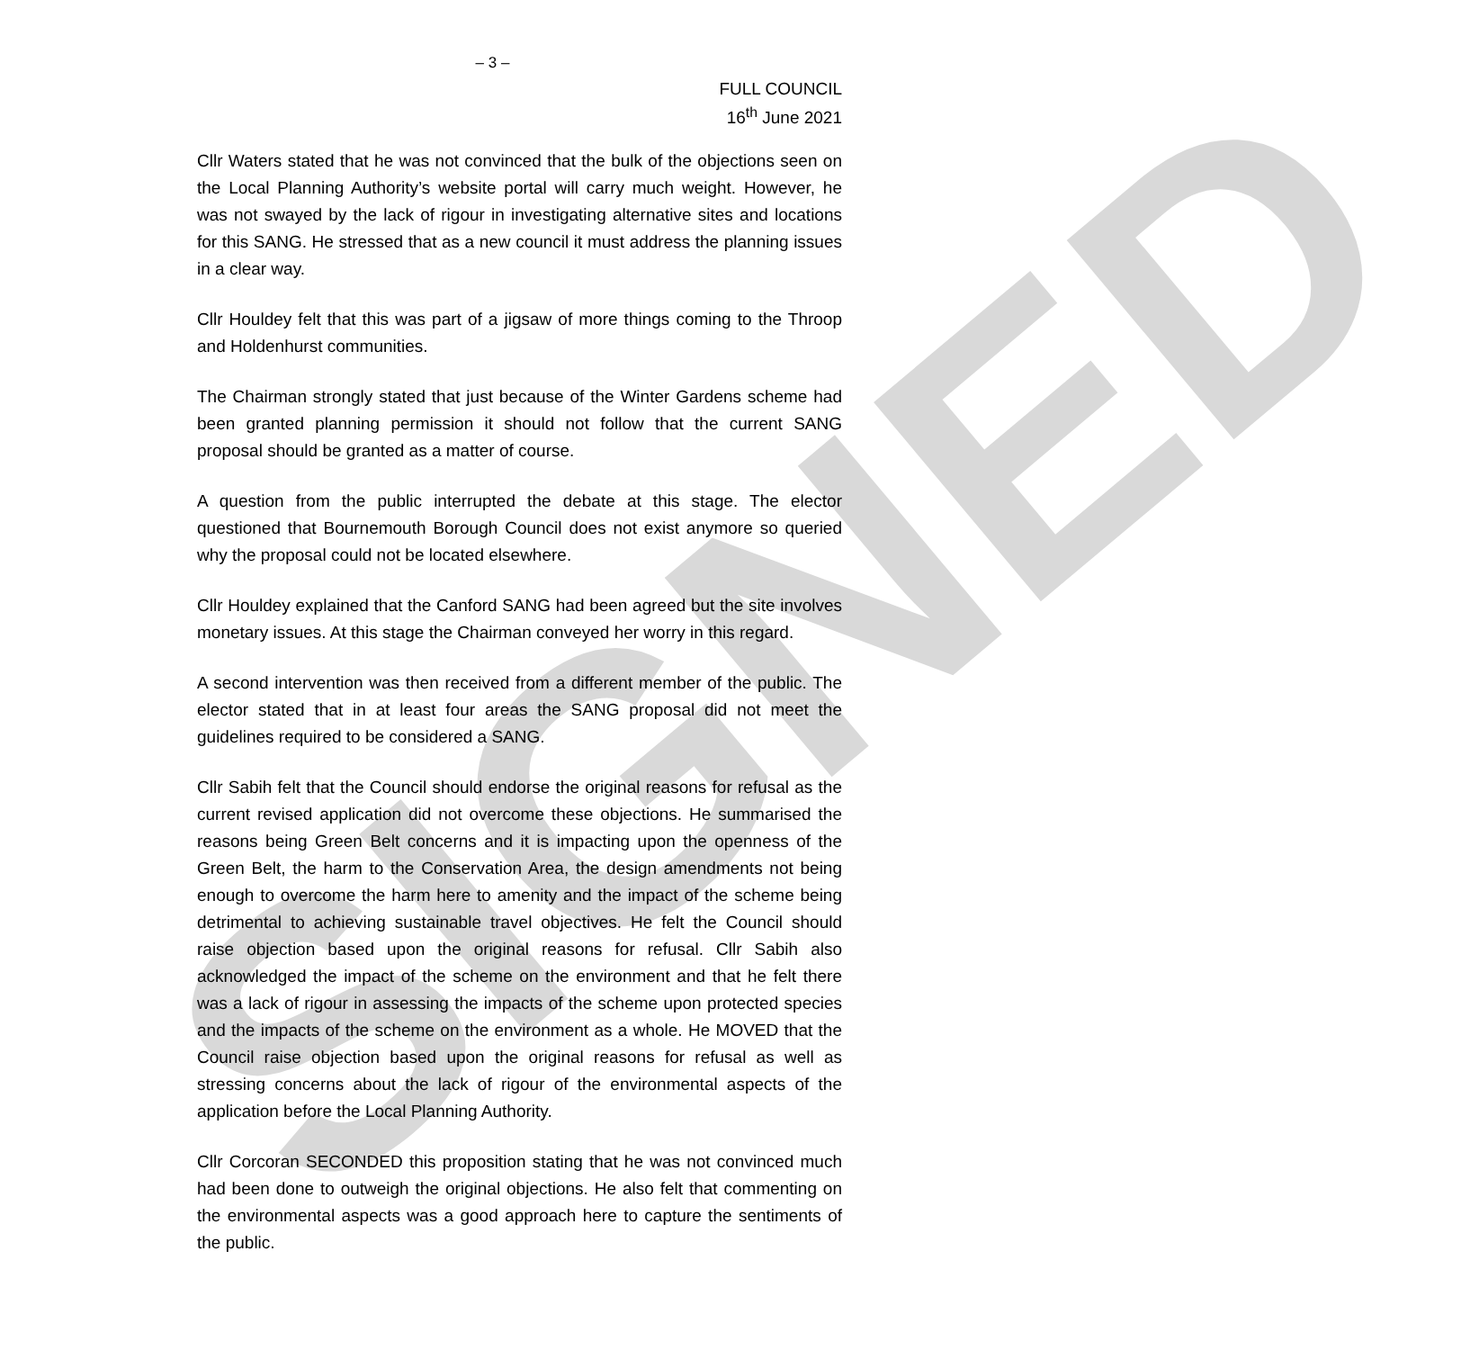SIGNED
– 3 –
FULL COUNCIL
16<sup>th</sup> June 2021
Cllr Waters stated that he was not convinced that the bulk of the objections seen on the Local Planning Authority’s website portal will carry much weight. However, he was not swayed by the lack of rigour in investigating alternative sites and locations for this SANG. He stressed that as a new council it must address the planning issues in a clear way.
Cllr Houldey felt that this was part of a jigsaw of more things coming to the Throop and Holdenhurst communities.
The Chairman strongly stated that just because of the Winter Gardens scheme had been granted planning permission it should not follow that the current SANG proposal should be granted as a matter of course.
A question from the public interrupted the debate at this stage. The elector questioned that Bournemouth Borough Council does not exist anymore so queried why the proposal could not be located elsewhere.
Cllr Houldey explained that the Canford SANG had been agreed but the site involves monetary issues. At this stage the Chairman conveyed her worry in this regard.
A second intervention was then received from a different member of the public. The elector stated that in at least four areas the SANG proposal did not meet the guidelines required to be considered a SANG.
Cllr Sabih felt that the Council should endorse the original reasons for refusal as the current revised application did not overcome these objections. He summarised the reasons being Green Belt concerns and it is impacting upon the openness of the Green Belt, the harm to the Conservation Area, the design amendments not being enough to overcome the harm here to amenity and the impact of the scheme being detrimental to achieving sustainable travel objectives. He felt the Council should raise objection based upon the original reasons for refusal. Cllr Sabih also acknowledged the impact of the scheme on the environment and that he felt there was a lack of rigour in assessing the impacts of the scheme upon protected species and the impacts of the scheme on the environment as a whole. He MOVED that the Council raise objection based upon the original reasons for refusal as well as stressing concerns about the lack of rigour of the environmental aspects of the application before the Local Planning Authority.
Cllr Corcoran SECONDED this proposition stating that he was not convinced much had been done to outweigh the original objections. He also felt that commenting on the environmental aspects was a good approach here to capture the sentiments of the public.